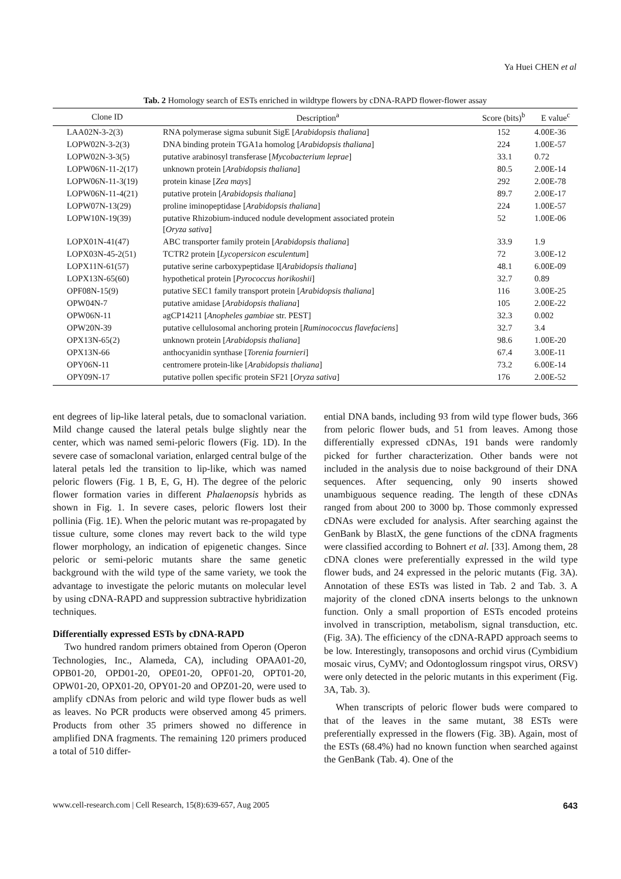Ya Huei CHEN et al
Tab. 2 Homology search of ESTs enriched in wildtype flowers by cDNA-RAPD flower-flower assay
| Clone ID | Description<sup>a</sup> | Score (bits)<sup>b</sup> | E value<sup>c</sup> |
| --- | --- | --- | --- |
| LAA02N-3-2(3) | RNA polymerase sigma subunit SigE [ Arabidopsis thaliana ] | 152 | 4.00E-36 |
| LOPW02N-3-2(3) | DNA binding protein TGA1a homolog [ Arabidopsis thaliana ] | 224 | 1.00E-57 |
| LOPW02N-3-3(5) | putative arabinosyl transferase [ Mycobacterium leprae ] | 33.1 | 0.72 |
| LOPW06N-11-2(17) | unknown protein [ Arabidopsis thaliana ] | 80.5 | 2.00E-14 |
| LOPW06N-11-3(19) | protein kinase [ Zea mays ] | 292 | 2.00E-78 |
| LOPW06N-11-4(21) | putative protein [ Arabidopsis thaliana ] | 89.7 | 2.00E-17 |
| LOPW07N-13(29) | proline iminopeptidase [ Arabidopsis thaliana ] | 224 | 1.00E-57 |
| LOPW10N-19(39) | putative Rhizobium-induced nodule development associated protein [ Oryza sativa ] | 52 | 1.00E-06 |
| LOPX01N-41(47) | ABC transporter family protein [ Arabidopsis thaliana ] | 33.9 | 1.9 |
| LOPX03N-45-2(51) | TCTR2 protein [ Lycopersicon esculentum ] | 72 | 3.00E-12 |
| LOPX11N-61(57) | putative serine carboxypeptidase I[ Arabidopsis thaliana ] | 48.1 | 6.00E-09 |
| LOPX13N-65(60) | hypothetical protein [ Pyrococcus horikoshii ] | 32.7 | 0.89 |
| OPF08N-15(9) | putative SEC1 family transport protein [ Arabidopsis thaliana ] | 116 | 3.00E-25 |
| OPW04N-7 | putative amidase [ Arabidopsis thaliana ] | 105 | 2.00E-22 |
| OPW06N-11 | agCP14211 [ Anopheles gambiae str. PEST] | 32.3 | 0.002 |
| OPW20N-39 | putative cellulosomal anchoring protein [ Ruminococcus flavefaciens ] | 32.7 | 3.4 |
| OPX13N-65(2) | unknown protein [ Arabidopsis thaliana ] | 98.6 | 1.00E-20 |
| OPX13N-66 | anthocyanidin synthase [ Torenia fournieri ] | 67.4 | 3.00E-11 |
| OPY06N-11 | centromere protein-like [ Arabidopsis thaliana ] | 73.2 | 6.00E-14 |
| OPY09N-17 | putative pollen specific protein SF21 [ Oryza sativa ] | 176 | 2.00E-52 |
ent degrees of lip-like lateral petals, due to somaclonal variation. Mild change caused the lateral petals bulge slightly near the center, which was named semi-peloric flowers (Fig. 1D). In the severe case of somaclonal variation, enlarged central bulge of the lateral petals led the transition to lip-like, which was named peloric flowers (Fig. 1 B, E, G, H). The degree of the peloric flower formation varies in different Phalaenopsis hybrids as shown in Fig. 1. In severe cases, peloric flowers lost their pollinia (Fig. 1E). When the peloric mutant was re-propagated by tissue culture, some clones may revert back to the wild type flower morphology, an indication of epigenetic changes. Since peloric or semi-peloric mutants share the same genetic background with the wild type of the same variety, we took the advantage to investigate the peloric mutants on molecular level by using cDNA-RAPD and suppression subtractive hybridization techniques.
Differentially expressed ESTs by cDNA-RAPD
Two hundred random primers obtained from Operon (Operon Technologies, Inc., Alameda, CA), including OPAA01-20, OPB01-20, OPD01-20, OPE01-20, OPF01-20, OPT01-20, OPW01-20, OPX01-20, OPY01-20 and OPZ01-20, were used to amplify cDNAs from peloric and wild type flower buds as well as leaves. No PCR products were observed among 45 primers. Products from other 35 primers showed no difference in amplified DNA fragments. The remaining 120 primers produced a total of 510 differ-
ential DNA bands, including 93 from wild type flower buds, 366 from peloric flower buds, and 51 from leaves. Among those differentially expressed cDNAs, 191 bands were randomly picked for further characterization. Other bands were not included in the analysis due to noise background of their DNA sequences. After sequencing, only 90 inserts showed unambiguous sequence reading. The length of these cDNAs ranged from about 200 to 3000 bp. Those commonly expressed cDNAs were excluded for analysis. After searching against the GenBank by BlastX, the gene functions of the cDNA fragments were classified according to Bohnert et al. [33]. Among them, 28 cDNA clones were preferentially expressed in the wild type flower buds, and 24 expressed in the peloric mutants (Fig. 3A). Annotation of these ESTs was listed in Tab. 2 and Tab. 3. A majority of the cloned cDNA inserts belongs to the unknown function. Only a small proportion of ESTs encoded proteins involved in transcription, metabolism, signal transduction, etc. (Fig. 3A). The efficiency of the cDNA-RAPD approach seems to be low. Interestingly, transoposons and orchid virus (Cymbidium mosaic virus, CyMV; and Odontoglossum ringspot virus, ORSV) were only detected in the peloric mutants in this experiment (Fig. 3A, Tab. 3).
When transcripts of peloric flower buds were compared to that of the leaves in the same mutant, 38 ESTs were preferentially expressed in the flowers (Fig. 3B). Again, most of the ESTs (68.4%) had no known function when searched against the GenBank (Tab. 4). One of the
www.cell-research.com | Cell Research, 15(8):639-657, Aug 2005 643